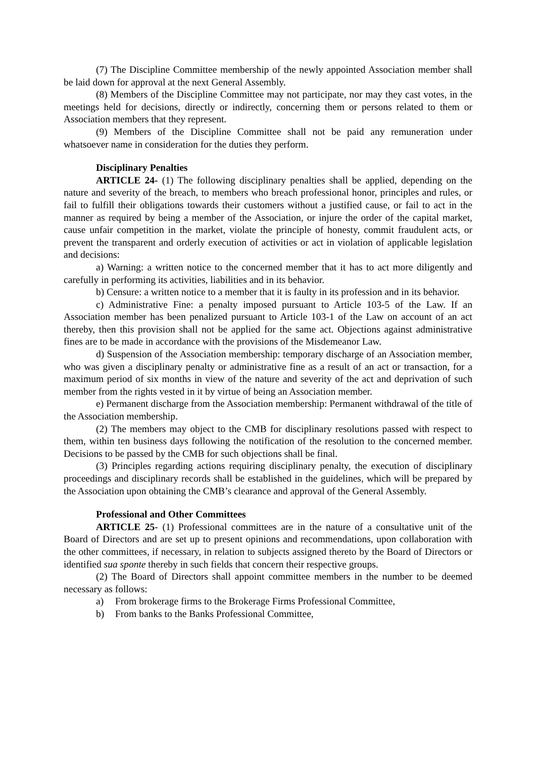(7) The Discipline Committee membership of the newly appointed Association member shall be laid down for approval at the next General Assembly.
(8) Members of the Discipline Committee may not participate, nor may they cast votes, in the meetings held for decisions, directly or indirectly, concerning them or persons related to them or Association members that they represent.
(9) Members of the Discipline Committee shall not be paid any remuneration under whatsoever name in consideration for the duties they perform.
Disciplinary Penalties
ARTICLE 24- (1) The following disciplinary penalties shall be applied, depending on the nature and severity of the breach, to members who breach professional honor, principles and rules, or fail to fulfill their obligations towards their customers without a justified cause, or fail to act in the manner as required by being a member of the Association, or injure the order of the capital market, cause unfair competition in the market, violate the principle of honesty, commit fraudulent acts, or prevent the transparent and orderly execution of activities or act in violation of applicable legislation and decisions:
a) Warning: a written notice to the concerned member that it has to act more diligently and carefully in performing its activities, liabilities and in its behavior.
b) Censure: a written notice to a member that it is faulty in its profession and in its behavior.
c) Administrative Fine: a penalty imposed pursuant to Article 103-5 of the Law. If an Association member has been penalized pursuant to Article 103-1 of the Law on account of an act thereby, then this provision shall not be applied for the same act. Objections against administrative fines are to be made in accordance with the provisions of the Misdemeanor Law.
d) Suspension of the Association membership: temporary discharge of an Association member, who was given a disciplinary penalty or administrative fine as a result of an act or transaction, for a maximum period of six months in view of the nature and severity of the act and deprivation of such member from the rights vested in it by virtue of being an Association member.
e) Permanent discharge from the Association membership: Permanent withdrawal of the title of the Association membership.
(2) The members may object to the CMB for disciplinary resolutions passed with respect to them, within ten business days following the notification of the resolution to the concerned member. Decisions to be passed by the CMB for such objections shall be final.
(3) Principles regarding actions requiring disciplinary penalty, the execution of disciplinary proceedings and disciplinary records shall be established in the guidelines, which will be prepared by the Association upon obtaining the CMB’s clearance and approval of the General Assembly.
Professional and Other Committees
ARTICLE 25- (1) Professional committees are in the nature of a consultative unit of the Board of Directors and are set up to present opinions and recommendations, upon collaboration with the other committees, if necessary, in relation to subjects assigned thereto by the Board of Directors or identified sua sponte thereby in such fields that concern their respective groups.
(2) The Board of Directors shall appoint committee members in the number to be deemed necessary as follows:
a) From brokerage firms to the Brokerage Firms Professional Committee,
b) From banks to the Banks Professional Committee,